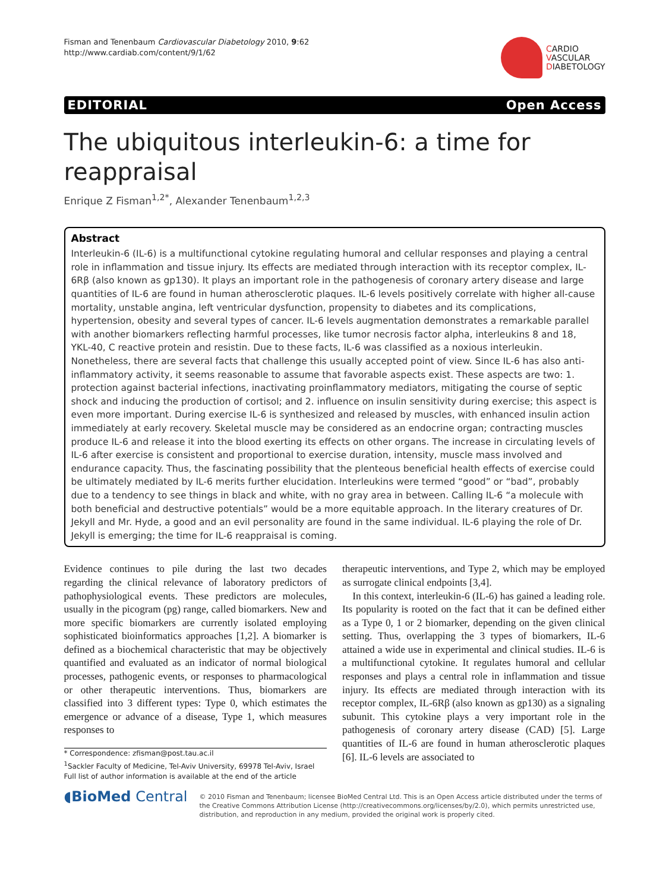Fisman and Tenenbaum Cardiovascular Diabetology 2010, 9:62
http://www.cardiab.com/content/9/1/62
CARDIO
VASCULAR
DIABETOLOGY
EDITORIAL Open Access
The ubiquitous interleukin-6: a time for reappraisal
Enrique Z Fisman<sup>1,2*</sup>, Alexander Tenenbaum<sup>1,2,3</sup>
Abstract
Interleukin-6 (IL-6) is a multifunctional cytokine regulating humoral and cellular responses and playing a central role in inflammation and tissue injury. Its effects are mediated through interaction with its receptor complex, IL-6Rβ (also known as gp130). It plays an important role in the pathogenesis of coronary artery disease and large quantities of IL-6 are found in human atherosclerotic plaques. IL-6 levels positively correlate with higher all-cause mortality, unstable angina, left ventricular dysfunction, propensity to diabetes and its complications, hypertension, obesity and several types of cancer. IL-6 levels augmentation demonstrates a remarkable parallel with another biomarkers reflecting harmful processes, like tumor necrosis factor alpha, interleukins 8 and 18, YKL-40, C reactive protein and resistin. Due to these facts, IL-6 was classified as a noxious interleukin. Nonetheless, there are several facts that challenge this usually accepted point of view. Since IL-6 has also anti-inflammatory activity, it seems reasonable to assume that favorable aspects exist. These aspects are two: 1. protection against bacterial infections, inactivating proinflammatory mediators, mitigating the course of septic shock and inducing the production of cortisol; and 2. influence on insulin sensitivity during exercise; this aspect is even more important. During exercise IL-6 is synthesized and released by muscles, with enhanced insulin action immediately at early recovery. Skeletal muscle may be considered as an endocrine organ; contracting muscles produce IL-6 and release it into the blood exerting its effects on other organs. The increase in circulating levels of IL-6 after exercise is consistent and proportional to exercise duration, intensity, muscle mass involved and endurance capacity. Thus, the fascinating possibility that the plenteous beneficial health effects of exercise could be ultimately mediated by IL-6 merits further elucidation. Interleukins were termed “good” or “bad”, probably due to a tendency to see things in black and white, with no gray area in between. Calling IL-6 “a molecule with both beneficial and destructive potentials” would be a more equitable approach. In the literary creatures of Dr. Jekyll and Mr. Hyde, a good and an evil personality are found in the same individual. IL-6 playing the role of Dr. Jekyll is emerging; the time for IL-6 reappraisal is coming.
Evidence continues to pile during the last two decades regarding the clinical relevance of laboratory predictors of pathophysiological events. These predictors are molecules, usually in the picogram (pg) range, called biomarkers. New and more specific biomarkers are currently isolated employing sophisticated bioinformatics approaches [1,2]. A biomarker is defined as a biochemical characteristic that may be objectively quantified and evaluated as an indicator of normal biological processes, pathogenic events, or responses to pharmacological or other therapeutic interventions. Thus, biomarkers are classified into 3 different types: Type 0, which estimates the emergence or advance of a disease, Type 1, which measures responses to
* Correspondence: zfisman@post.tau.ac.il
<sup>1</sup> Sackler Faculty of Medicine, Tel-Aviv University, 69978 Tel-Aviv, Israel
Full list of author information is available at the end of the article
therapeutic interventions, and Type 2, which may be employed as surrogate clinical endpoints [3,4].
In this context, interleukin-6 (IL-6) has gained a leading role. Its popularity is rooted on the fact that it can be defined either as a Type 0, 1 or 2 biomarker, depending on the given clinical setting. Thus, overlapping the 3 types of biomarkers, IL-6 attained a wide use in experimental and clinical studies. IL-6 is a multifunctional cytokine. It regulates humoral and cellular responses and plays a central role in inflammation and tissue injury. Its effects are mediated through interaction with its receptor complex, IL-6Rβ (also known as gp130) as a signaling subunit. This cytokine plays a very important role in the pathogenesis of coronary artery disease (CAD) [5]. Large quantities of IL-6 are found in human atherosclerotic plaques [6]. IL-6 levels are associated to
◖BioMed Central
© 2010 Fisman and Tenenbaum; licensee BioMed Central Ltd. This is an Open Access article distributed under the terms of the Creative Commons Attribution License (http://creativecommons.org/licenses/by/2.0), which permits unrestricted use, distribution, and reproduction in any medium, provided the original work is properly cited.